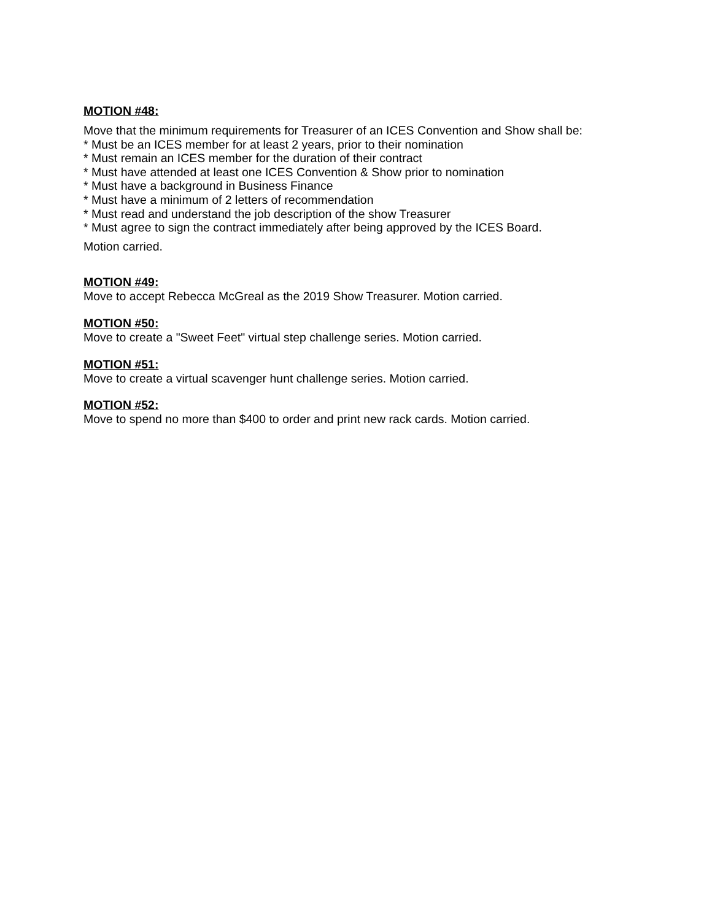MOTION #48:
Move that the minimum requirements for Treasurer of an ICES Convention and Show shall be:
* Must be an ICES member for at least 2 years, prior to their nomination
* Must remain an ICES member for the duration of their contract
* Must have attended at least one ICES Convention & Show prior to nomination
* Must have a background in Business Finance
* Must have a minimum of 2 letters of recommendation
* Must read and understand the job description of the show Treasurer
* Must agree to sign the contract immediately after being approved by the ICES Board.
Motion carried.
MOTION #49:
Move to accept Rebecca McGreal as the 2019 Show Treasurer. Motion carried.
MOTION #50:
Move to create a "Sweet Feet" virtual step challenge series. Motion carried.
MOTION #51:
Move to create a virtual scavenger hunt challenge series. Motion carried.
MOTION #52:
Move to spend no more than $400 to order and print new rack cards. Motion carried.